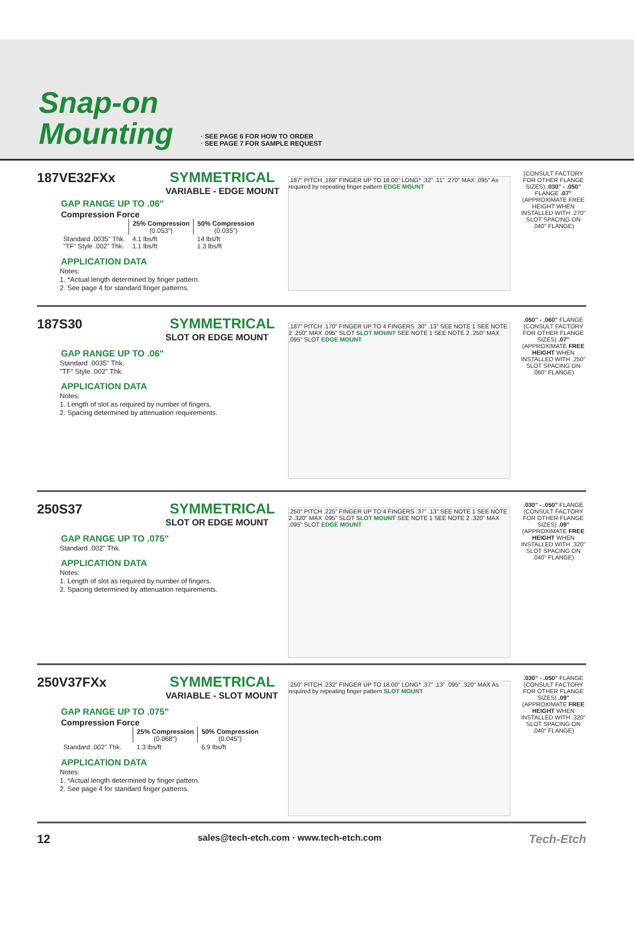Snap-on
Mounting
· SEE PAGE 6 FOR HOW TO ORDER
· SEE PAGE 7 FOR SAMPLE REQUEST
187VE32FXx
SYMMETRICAL
VARIABLE - EDGE MOUNT
GAP RANGE UP TO .06"
Compression Force
| | 25% Compression (0.053") | 50% Compression (0.035") |
| Standard .0035" Thk. "TF" Style .002" Thk. | 4.1 lbs/ft 1.1 lbs/ft | 14 lbs/ft 1.3 lbs/ft |
APPLICATION DATA
Notes:
1. *Actual length determined by finger pattern.
2. See page 4 for standard finger patterns.
.187" PITCH .169" FINGER UP TO 18.00" LONG* .32" .11" .270" MAX .095" As required by repeating finger pattern EDGE MOUNT
(CONSULT FACTORY FOR OTHER FLANGE SIZES) .030" - .050" FLANGE .07" (APPROXIMATE FREE HEIGHT WHEN INSTALLED WITH .270" SLOT SPACING ON .040" FLANGE)
187S30
SYMMETRICAL
SLOT OR EDGE MOUNT
GAP RANGE UP TO .06"
Standard .0035" Thk.
"TF" Style .002" Thk.
APPLICATION DATA
Notes:
1. Length of slot as required by number of fingers.
2. Spacing determined by attenuation requirements.
.187" PITCH .170" FINGER UP TO 4 FINGERS .30" .13" SEE NOTE 1 SEE NOTE 2 .250" MAX .095" SLOT SLOT MOUNT SEE NOTE 1 SEE NOTE 2 .250" MAX .095" SLOT EDGE MOUNT
.050" - .060" FLANGE (CONSULT FACTORY FOR OTHER FLANGE SIZES) .07" (APPROXIMATE FREE HEIGHT WHEN INSTALLED WITH .250" SLOT SPACING ON .060" FLANGE)
250S37
SYMMETRICAL
SLOT OR EDGE MOUNT
GAP RANGE UP TO .075"
Standard .002" Thk.
APPLICATION DATA
Notes:
1. Length of slot as required by number of fingers.
2. Spacing determined by attenuation requirements.
.250" PITCH .225" FINGER UP TO 4 FINGERS .37" .13" SEE NOTE 1 SEE NOTE 2 .320" MAX .095" SLOT SLOT MOUNT SEE NOTE 1 SEE NOTE 2 .320" MAX .095" SLOT EDGE MOUNT
.030" - .050" FLANGE (CONSULT FACTORY FOR OTHER FLANGE SIZES) .09" (APPROXIMATE FREE HEIGHT WHEN INSTALLED WITH .320" SLOT SPACING ON .040" FLANGE)
250V37FXx
SYMMETRICAL
VARIABLE - SLOT MOUNT
GAP RANGE UP TO .075"
Compression Force
| | 25% Compression (0.068") | 50% Compression (0.045") |
| Standard .002" Thk. | 1.3 lbs/ft | 6.9 lbs/ft |
APPLICATION DATA
Notes:
1. *Actual length determined by finger pattern.
2. See page 4 for standard finger patterns.
.250" PITCH .232" FINGER UP TO 18.00" LONG* .37" .13" .095" .320" MAX As required by repeating finger pattern SLOT MOUNT
.030" - .050" FLANGE (CONSULT FACTORY FOR OTHER FLANGE SIZES) .09" (APPROXIMATE FREE HEIGHT WHEN INSTALLED WITH .320" SLOT SPACING ON .040" FLANGE)
12 sales@tech-etch.com · www.tech-etch.com Tech-Etch